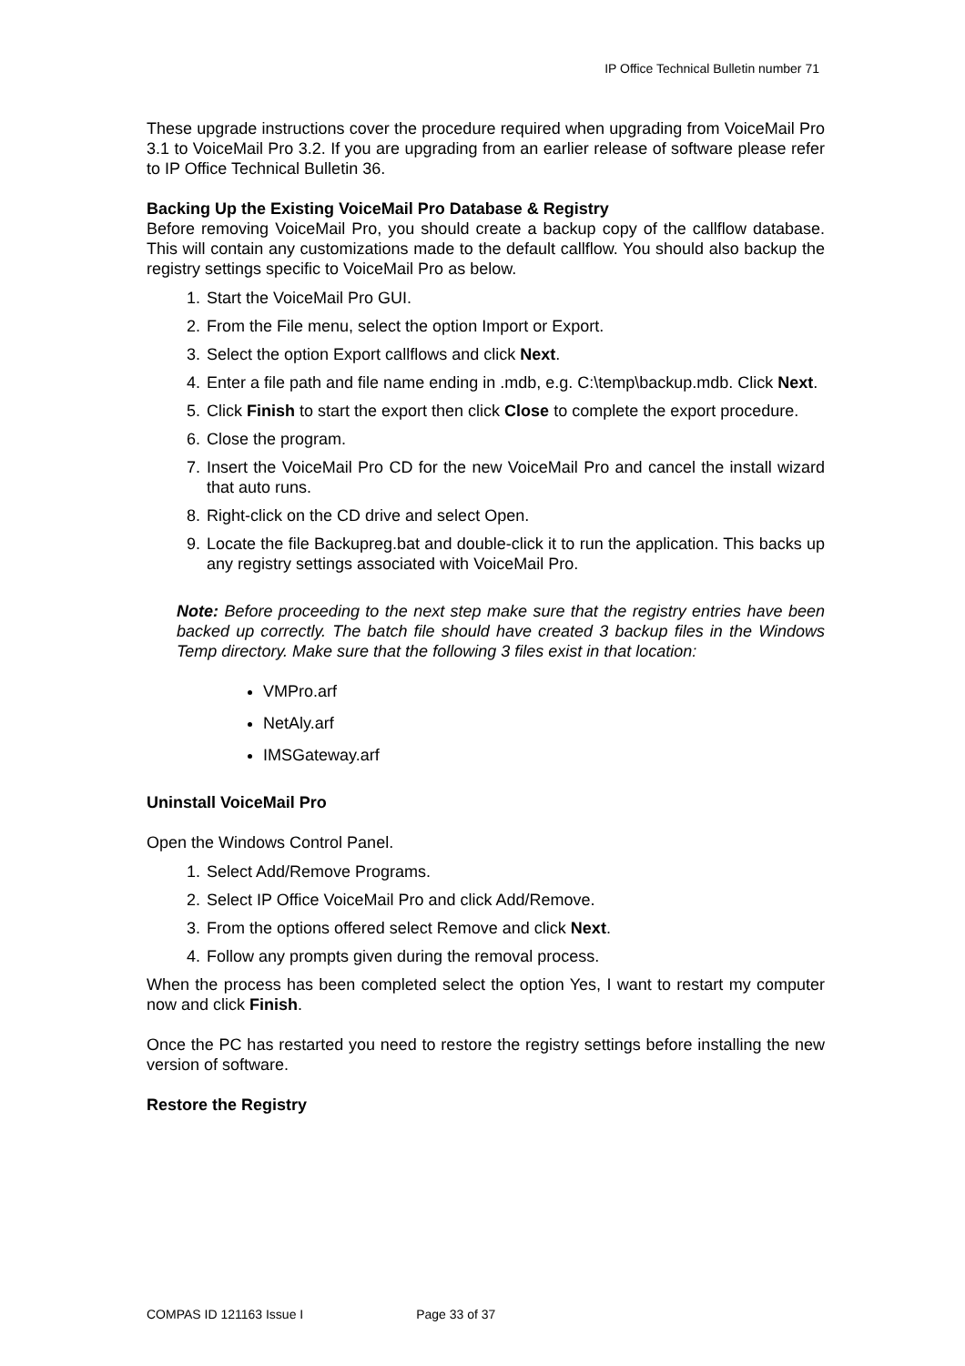IP Office Technical Bulletin number 71
These upgrade instructions cover the procedure required when upgrading from VoiceMail Pro 3.1 to VoiceMail Pro 3.2. If you are upgrading from an earlier release of software please refer to IP Office Technical Bulletin 36.
Backing Up the Existing VoiceMail Pro Database & Registry
Before removing VoiceMail Pro, you should create a backup copy of the callflow database. This will contain any customizations made to the default callflow. You should also backup the registry settings specific to VoiceMail Pro as below.
1. Start the VoiceMail Pro GUI.
2. From the File menu, select the option Import or Export.
3. Select the option Export callflows and click Next.
4. Enter a file path and file name ending in .mdb, e.g. C:\temp\backup.mdb. Click Next.
5. Click Finish to start the export then click Close to complete the export procedure.
6. Close the program.
7. Insert the VoiceMail Pro CD for the new VoiceMail Pro and cancel the install wizard that auto runs.
8. Right-click on the CD drive and select Open.
9. Locate the file Backupreg.bat and double-click it to run the application. This backs up any registry settings associated with VoiceMail Pro.
Note: Before proceeding to the next step make sure that the registry entries have been backed up correctly. The batch file should have created 3 backup files in the Windows Temp directory. Make sure that the following 3 files exist in that location:
VMPro.arf
NetAly.arf
IMSGateway.arf
Uninstall VoiceMail Pro
Open the Windows Control Panel.
1. Select Add/Remove Programs.
2. Select IP Office VoiceMail Pro and click Add/Remove.
3. From the options offered select Remove and click Next.
4. Follow any prompts given during the removal process.
When the process has been completed select the option Yes, I want to restart my computer now and click Finish.
Once the PC has restarted you need to restore the registry settings before installing the new version of software.
Restore the Registry
COMPAS ID 121163 Issue I Page 33 of 37